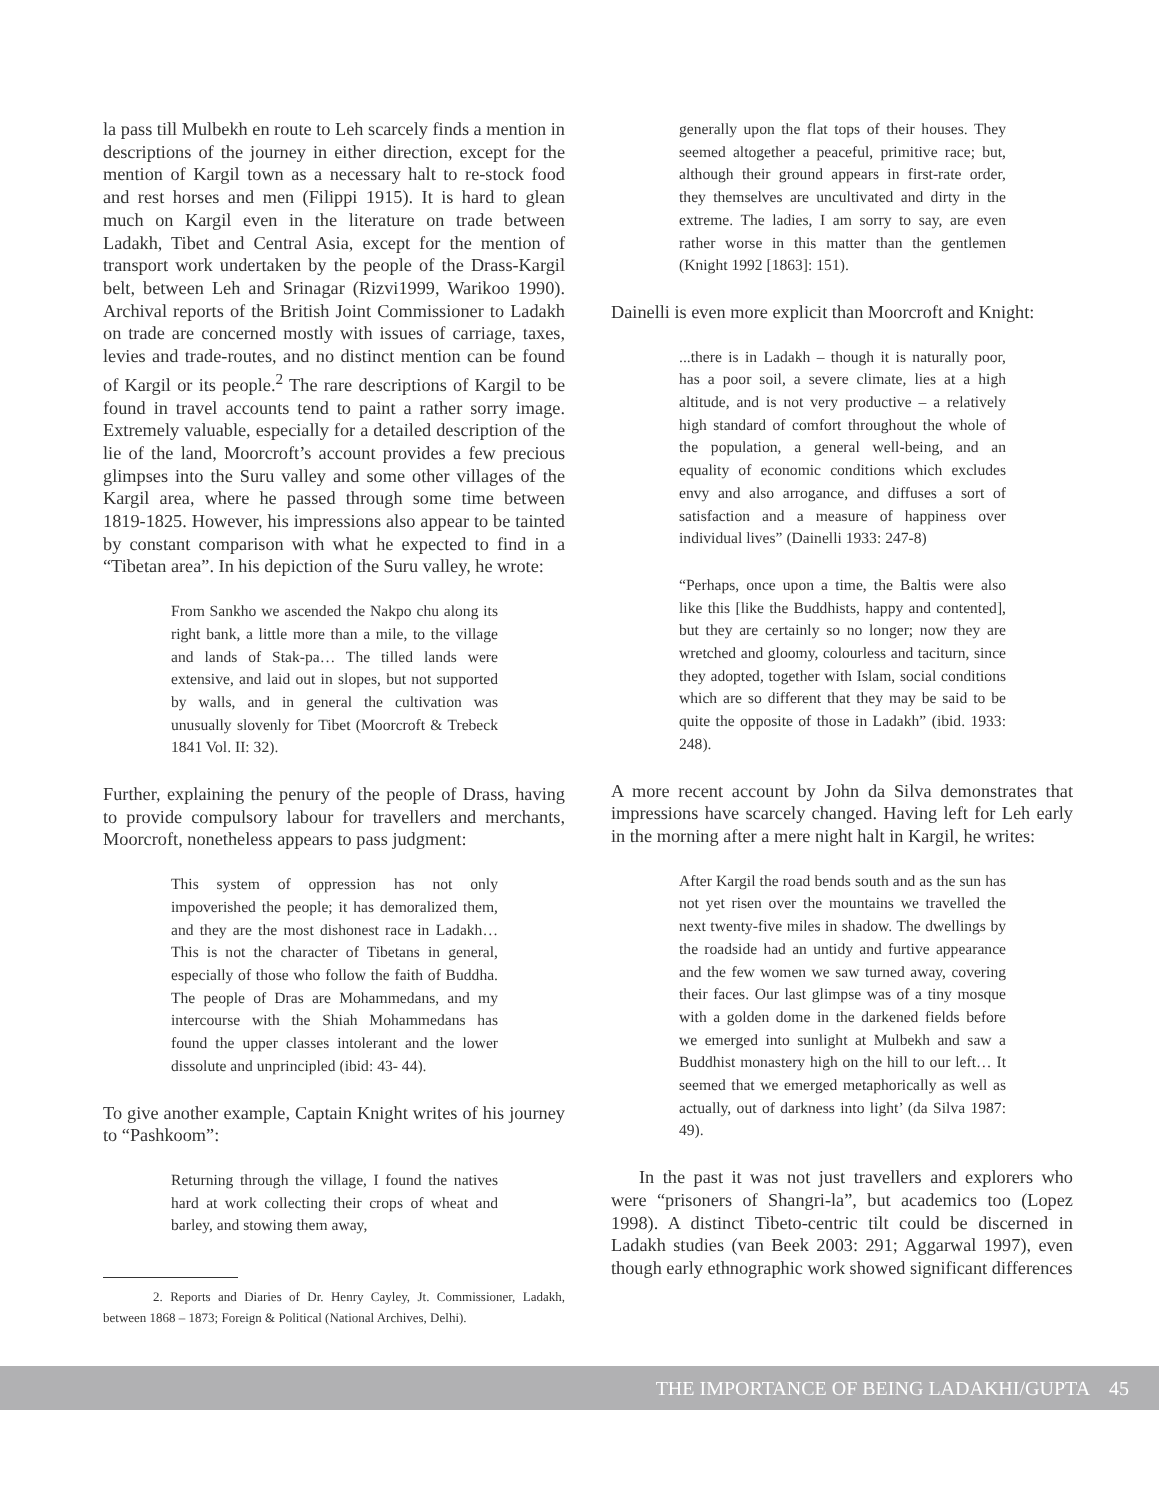la pass till Mulbekh en route to Leh scarcely finds a mention in descriptions of the journey in either direction, except for the mention of Kargil town as a necessary halt to re-stock food and rest horses and men (Filippi 1915). It is hard to glean much on Kargil even in the literature on trade between Ladakh, Tibet and Central Asia, except for the mention of transport work undertaken by the people of the Drass-Kargil belt, between Leh and Srinagar (Rizvi1999, Warikoo 1990). Archival reports of the British Joint Commissioner to Ladakh on trade are concerned mostly with issues of carriage, taxes, levies and trade-routes, and no distinct mention can be found of Kargil or its people.<sup>2</sup> The rare descriptions of Kargil to be found in travel accounts tend to paint a rather sorry image. Extremely valuable, especially for a detailed description of the lie of the land, Moorcroft’s account provides a few precious glimpses into the Suru valley and some other villages of the Kargil area, where he passed through some time between 1819-1825. However, his impressions also appear to be tainted by constant comparison with what he expected to find in a “Tibetan area”. In his depiction of the Suru valley, he wrote:
From Sankho we ascended the Nakpo chu along its right bank, a little more than a mile, to the village and lands of Stak-pa… The tilled lands were extensive, and laid out in slopes, but not supported by walls, and in general the cultivation was unusually slovenly for Tibet (Moorcroft & Trebeck 1841 Vol. II: 32).
Further, explaining the penury of the people of Drass, having to provide compulsory labour for travellers and merchants, Moorcroft, nonetheless appears to pass judgment:
This system of oppression has not only impoverished the people; it has demoralized them, and they are the most dishonest race in Ladakh… This is not the character of Tibetans in general, especially of those who follow the faith of Buddha. The people of Dras are Mohammedans, and my intercourse with the Shiah Mohammedans has found the upper classes intolerant and the lower dissolute and unprincipled (ibid: 43- 44).
To give another example, Captain Knight writes of his journey to “Pashkoom”:
Returning through the village, I found the natives hard at work collecting their crops of wheat and barley, and stowing them away,
2. Reports and Diaries of Dr. Henry Cayley, Jt. Commissioner, Ladakh, between 1868 – 1873; Foreign & Political (National Archives, Delhi).
generally upon the flat tops of their houses. They seemed altogether a peaceful, primitive race; but, although their ground appears in first-rate order, they themselves are uncultivated and dirty in the extreme. The ladies, I am sorry to say, are even rather worse in this matter than the gentlemen (Knight 1992 [1863]: 151).
Dainelli is even more explicit than Moorcroft and Knight:
...there is in Ladakh – though it is naturally poor, has a poor soil, a severe climate, lies at a high altitude, and is not very productive – a relatively high standard of comfort throughout the whole of the population, a general well-being, and an equality of economic conditions which excludes envy and also arrogance, and diffuses a sort of satisfaction and a measure of happiness over individual lives” (Dainelli 1933: 247-8)
“Perhaps, once upon a time, the Baltis were also like this [like the Buddhists, happy and contented], but they are certainly so no longer; now they are wretched and gloomy, colourless and taciturn, since they adopted, together with Islam, social conditions which are so different that they may be said to be quite the opposite of those in Ladakh” (ibid. 1933: 248).
A more recent account by John da Silva demonstrates that impressions have scarcely changed. Having left for Leh early in the morning after a mere night halt in Kargil, he writes:
After Kargil the road bends south and as the sun has not yet risen over the mountains we travelled the next twenty-five miles in shadow. The dwellings by the roadside had an untidy and furtive appearance and the few women we saw turned away, covering their faces. Our last glimpse was of a tiny mosque with a golden dome in the darkened fields before we emerged into sunlight at Mulbekh and saw a Buddhist monastery high on the hill to our left… It seemed that we emerged metaphorically as well as actually, out of darkness into light’ (da Silva 1987: 49).
In the past it was not just travellers and explorers who were “prisoners of Shangri-la”, but academics too (Lopez 1998). A distinct Tibeto-centric tilt could be discerned in Ladakh studies (van Beek 2003: 291; Aggarwal 1997), even though early ethnographic work showed significant differences
THE IMPORTANCE OF BEING LADAKHI/GUPTA 45